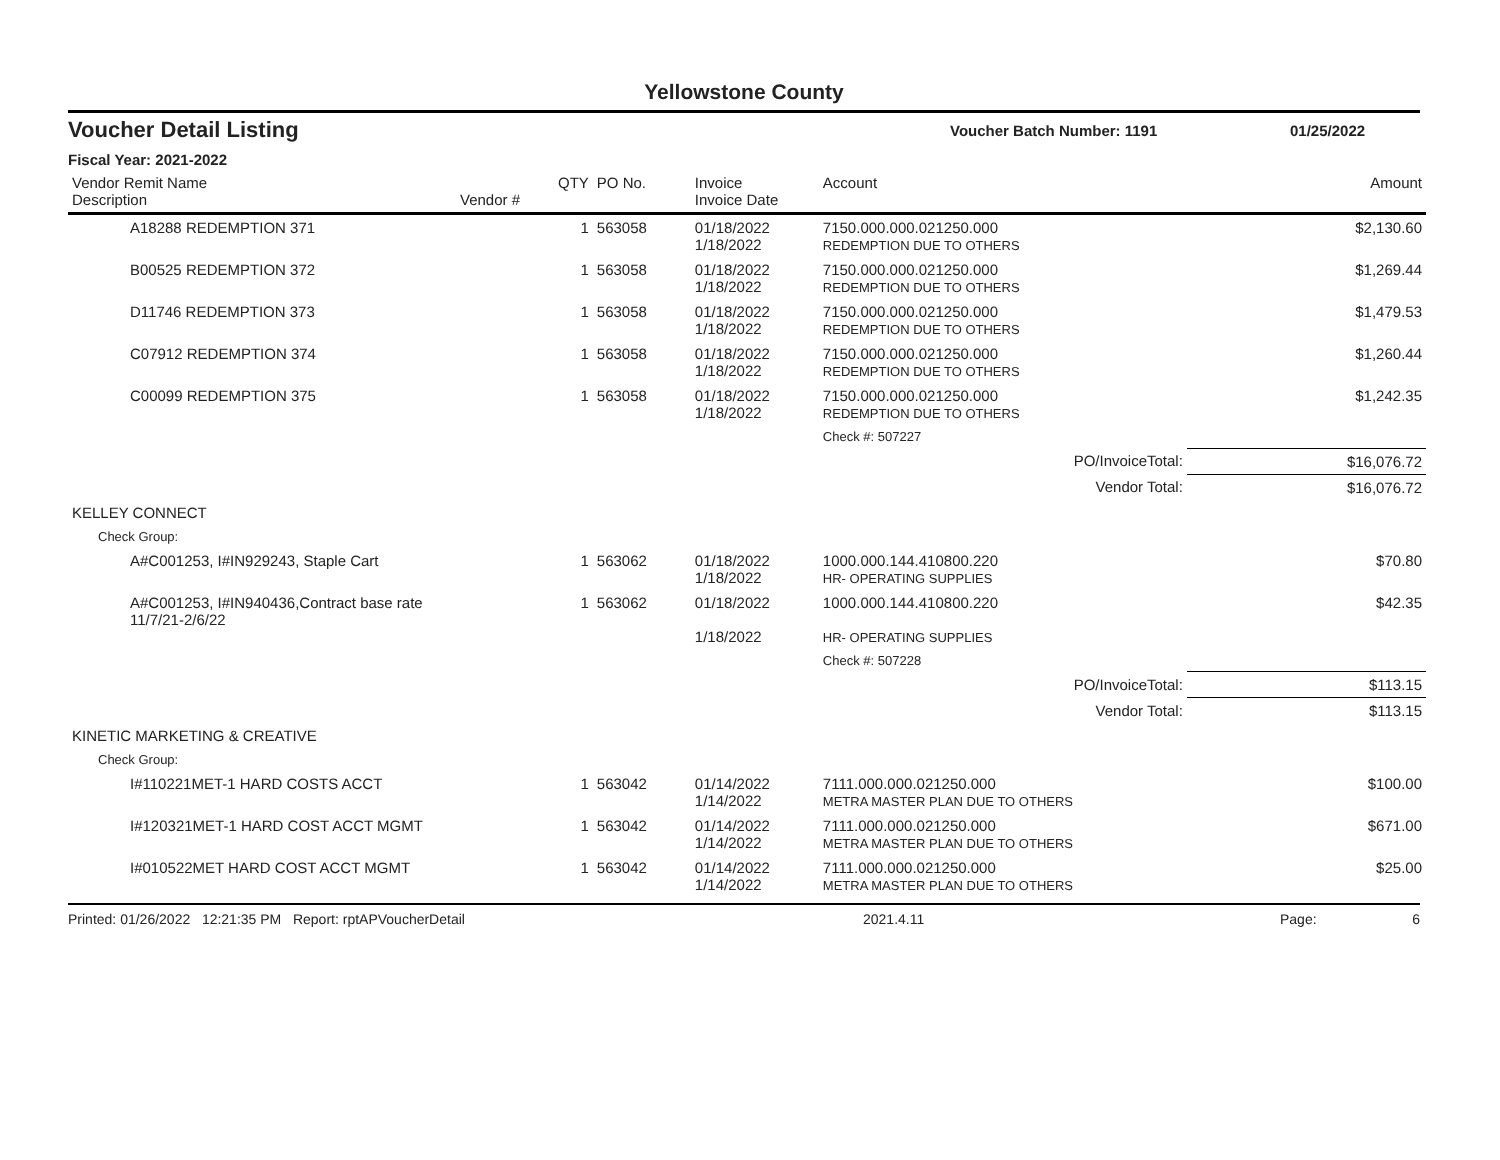Yellowstone County
Voucher Detail Listing Voucher Batch Number: 1191 01/25/2022
Fiscal Year: 2021-2022
| Vendor Remit Name Description | Vendor # | QTY | PO No. | Invoice Invoice Date | Account | Amount |
| --- | --- | --- | --- | --- | --- | --- |
| A18288 REDEMPTION 371 | | 1 | 563058 | 01/18/2022 1/18/2022 | 7150.000.000.021250.000 REDEMPTION DUE TO OTHERS | $2,130.60 |
| B00525 REDEMPTION 372 | | 1 | 563058 | 01/18/2022 1/18/2022 | 7150.000.000.021250.000 REDEMPTION DUE TO OTHERS | $1,269.44 |
| D11746 REDEMPTION 373 | | 1 | 563058 | 01/18/2022 1/18/2022 | 7150.000.000.021250.000 REDEMPTION DUE TO OTHERS | $1,479.53 |
| C07912 REDEMPTION 374 | | 1 | 563058 | 01/18/2022 1/18/2022 | 7150.000.000.021250.000 REDEMPTION DUE TO OTHERS | $1,260.44 |
| C00099 REDEMPTION 375 | | 1 | 563058 | 01/18/2022 1/18/2022 | 7150.000.000.021250.000 REDEMPTION DUE TO OTHERS | $1,242.35 |
| | | | | | Check #: 507227 | |
| PO/InvoiceTotal: | | | | | | $16,076.72 |
| Vendor Total: | | | | | | $16,076.72 |
| KELLEY CONNECT | | | | | | |
| Check Group: | | | | | | |
| A#C001253, I#IN929243, Staple Cart | | 1 | 563062 | 01/18/2022 1/18/2022 | 1000.000.144.410800.220 HR- OPERATING SUPPLIES | $70.80 |
| A#C001253, I#IN940436,Contract base rate 11/7/21-2/6/22 | | 1 | 563062 | 01/18/2022 1/18/2022 | 1000.000.144.410800.220 HR- OPERATING SUPPLIES | $42.35 |
| | | | | | Check #: 507228 | |
| PO/InvoiceTotal: | | | | | | $113.15 |
| Vendor Total: | | | | | | $113.15 |
| KINETIC MARKETING & CREATIVE | | | | | | |
| Check Group: | | | | | | |
| I#110221MET-1 HARD COSTS ACCT | | 1 | 563042 | 01/14/2022 1/14/2022 | 7111.000.000.021250.000 METRA MASTER PLAN DUE TO OTHERS | $100.00 |
| I#120321MET-1 HARD COST ACCT MGMT | | 1 | 563042 | 01/14/2022 1/14/2022 | 7111.000.000.021250.000 METRA MASTER PLAN DUE TO OTHERS | $671.00 |
| I#010522MET HARD COST ACCT MGMT | | 1 | 563042 | 01/14/2022 1/14/2022 | 7111.000.000.021250.000 METRA MASTER PLAN DUE TO OTHERS | $25.00 |
Printed: 01/26/2022 12:21:35 PM Report: rptAPVoucherDetail 2021.4.11 Page: 6